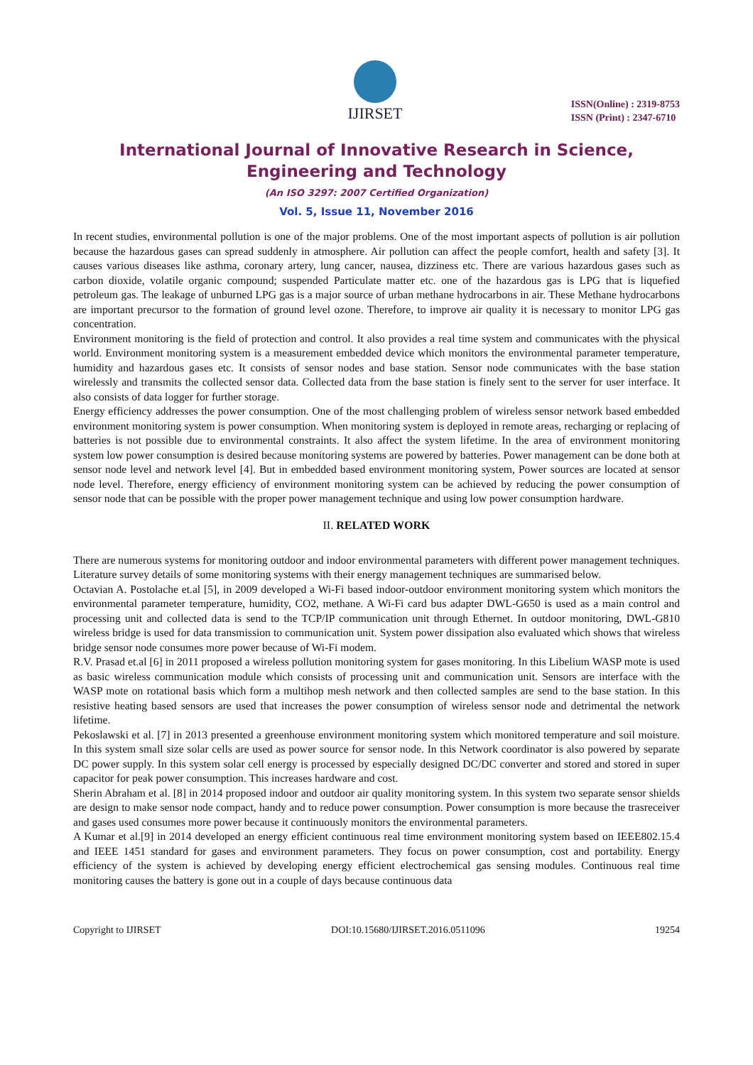IJIRSET
ISSN(Online) : 2319-8753
ISSN (Print) : 2347-6710
International Journal of Innovative Research in Science,
Engineering and Technology
(An ISO 3297: 2007 Certified Organization)
Vol. 5, Issue 11, November 2016
In recent studies, environmental pollution is one of the major problems. One of the most important aspects of pollution is air pollution because the hazardous gases can spread suddenly in atmosphere. Air pollution can affect the people comfort, health and safety [3]. It causes various diseases like asthma, coronary artery, lung cancer, nausea, dizziness etc. There are various hazardous gases such as carbon dioxide, volatile organic compound; suspended Particulate matter etc. one of the hazardous gas is LPG that is liquefied petroleum gas. The leakage of unburned LPG gas is a major source of urban methane hydrocarbons in air. These Methane hydrocarbons are important precursor to the formation of ground level ozone. Therefore, to improve air quality it is necessary to monitor LPG gas concentration.
Environment monitoring is the field of protection and control. It also provides a real time system and communicates with the physical world. Environment monitoring system is a measurement embedded device which monitors the environmental parameter temperature, humidity and hazardous gases etc. It consists of sensor nodes and base station. Sensor node communicates with the base station wirelessly and transmits the collected sensor data. Collected data from the base station is finely sent to the server for user interface. It also consists of data logger for further storage.
Energy efficiency addresses the power consumption. One of the most challenging problem of wireless sensor network based embedded environment monitoring system is power consumption. When monitoring system is deployed in remote areas, recharging or replacing of batteries is not possible due to environmental constraints. It also affect the system lifetime. In the area of environment monitoring system low power consumption is desired because monitoring systems are powered by batteries. Power management can be done both at sensor node level and network level [4]. But in embedded based environment monitoring system, Power sources are located at sensor node level. Therefore, energy efficiency of environment monitoring system can be achieved by reducing the power consumption of sensor node that can be possible with the proper power management technique and using low power consumption hardware.
II. RELATED WORK
There are numerous systems for monitoring outdoor and indoor environmental parameters with different power management techniques. Literature survey details of some monitoring systems with their energy management techniques are summarised below.
Octavian A. Postolache et.al [5], in 2009 developed a Wi-Fi based indoor-outdoor environment monitoring system which monitors the environmental parameter temperature, humidity, CO2, methane. A Wi-Fi card bus adapter DWL-G650 is used as a main control and processing unit and collected data is send to the TCP/IP communication unit through Ethernet. In outdoor monitoring, DWL-G810 wireless bridge is used for data transmission to communication unit. System power dissipation also evaluated which shows that wireless bridge sensor node consumes more power because of Wi-Fi modem.
R.V. Prasad et.al [6] in 2011 proposed a wireless pollution monitoring system for gases monitoring. In this Libelium WASP mote is used as basic wireless communication module which consists of processing unit and communication unit. Sensors are interface with the WASP mote on rotational basis which form a multihop mesh network and then collected samples are send to the base station. In this resistive heating based sensors are used that increases the power consumption of wireless sensor node and detrimental the network lifetime.
Pekoslawski et al. [7] in 2013 presented a greenhouse environment monitoring system which monitored temperature and soil moisture. In this system small size solar cells are used as power source for sensor node. In this Network coordinator is also powered by separate DC power supply. In this system solar cell energy is processed by especially designed DC/DC converter and stored and stored in super capacitor for peak power consumption. This increases hardware and cost.
Sherin Abraham et al. [8] in 2014 proposed indoor and outdoor air quality monitoring system. In this system two separate sensor shields are design to make sensor node compact, handy and to reduce power consumption. Power consumption is more because the trasreceiver and gases used consumes more power because it continuously monitors the environmental parameters.
A Kumar et al.[9] in 2014 developed an energy efficient continuous real time environment monitoring system based on IEEE802.15.4 and IEEE 1451 standard for gases and environment parameters. They focus on power consumption, cost and portability. Energy efficiency of the system is achieved by developing energy efficient electrochemical gas sensing modules. Continuous real time monitoring causes the battery is gone out in a couple of days because continuous data
Copyright to IJIRSET DOI:10.15680/IJIRSET.2016.0511096 19254